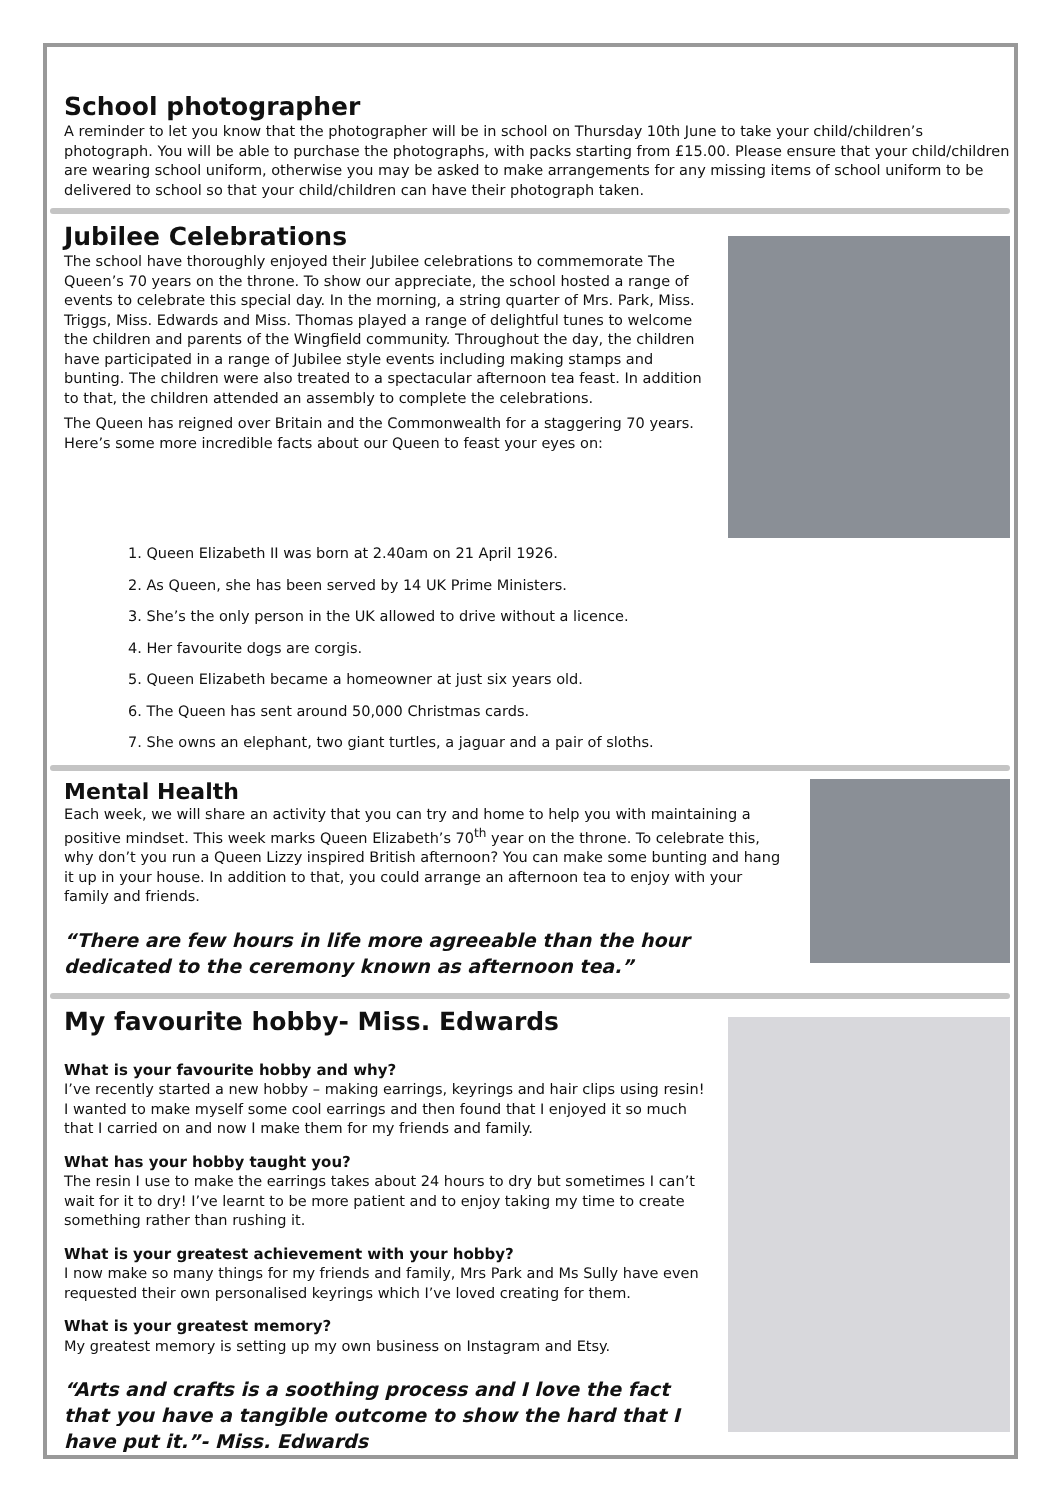School photographer
A reminder to let you know that the photographer will be in school on Thursday 10th June to take your child/children’s photograph. You will be able to purchase the photographs, with packs starting from £15.00. Please ensure that your child/children are wearing school uniform, otherwise you may be asked to make arrangements for any missing items of school uniform to be delivered to school so that your child/children can have their photograph taken.
Jubilee Celebrations
The school have thoroughly enjoyed their Jubilee celebrations to commemorate The Queen’s 70 years on the throne. To show our appreciate, the school hosted a range of events to celebrate this special day. In the morning, a string quarter of Mrs. Park, Miss. Triggs, Miss. Edwards and Miss. Thomas played a range of delightful tunes to welcome the children and parents of the Wingfield community. Throughout the day, the children have participated in a range of Jubilee style events including making stamps and bunting. The children were also treated to a spectacular afternoon tea feast. In addition to that, the children attended an assembly to complete the celebrations.
The Queen has reigned over Britain and the Commonwealth for a staggering 70 years. Here’s some more incredible facts about our Queen to feast your eyes on:
1. Queen Elizabeth II was born at 2.40am on 21 April 1926.
2. As Queen, she has been served by 14 UK Prime Ministers.
3. She’s the only person in the UK allowed to drive without a licence.
4. Her favourite dogs are corgis.
5. Queen Elizabeth became a homeowner at just six years old.
6. The Queen has sent around 50,000 Christmas cards.
7. She owns an elephant, two giant turtles, a jaguar and a pair of sloths.
Mental Health
Each week, we will share an activity that you can try and home to help you with maintaining a positive mindset. This week marks Queen Elizabeth’s 70<sup>th</sup> year on the throne. To celebrate this, why don’t you run a Queen Lizzy inspired British afternoon? You can make some bunting and hang it up in your house. In addition to that, you could arrange an afternoon tea to enjoy with your family and friends.
“There are few hours in life more agreeable than the hour dedicated to the ceremony known as afternoon tea.”
My favourite hobby- Miss. Edwards
What is your favourite hobby and why?
I’ve recently started a new hobby – making earrings, keyrings and hair clips using resin! I wanted to make myself some cool earrings and then found that I enjoyed it so much that I carried on and now I make them for my friends and family.
What has your hobby taught you?
The resin I use to make the earrings takes about 24 hours to dry but sometimes I can’t wait for it to dry! I’ve learnt to be more patient and to enjoy taking my time to create something rather than rushing it.
What is your greatest achievement with your hobby?
I now make so many things for my friends and family, Mrs Park and Ms Sully have even requested their own personalised keyrings which I’ve loved creating for them.
What is your greatest memory?
My greatest memory is setting up my own business on Instagram and Etsy.
“Arts and crafts is a soothing process and I love the fact that you have a tangible outcome to show the hard that I have put it.”- Miss. Edwards